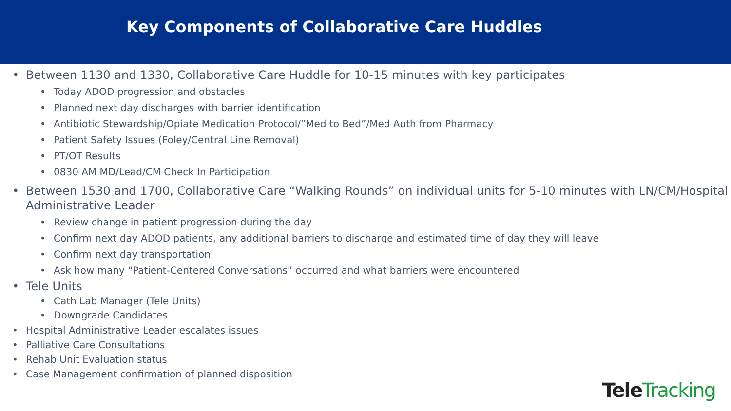Key Components of Collaborative Care Huddles
• Between 1130 and 1330, Collaborative Care Huddle for 10-15 minutes with key participates
• Today ADOD progression and obstacles
• Planned next day discharges with barrier identification
• Antibiotic Stewardship/Opiate Medication Protocol/”Med to Bed”/Med Auth from Pharmacy
• Patient Safety Issues (Foley/Central Line Removal)
• PT/OT Results
• 0830 AM MD/Lead/CM Check In Participation
• Between 1530 and 1700, Collaborative Care “Walking Rounds” on individual units for 5-10 minutes with LN/CM/Hospital Administrative Leader
• Review change in patient progression during the day
• Confirm next day ADOD patients, any additional barriers to discharge and estimated time of day they will leave
• Confirm next day transportation
• Ask how many “Patient-Centered Conversations” occurred and what barriers were encountered
• Tele Units
• Cath Lab Manager (Tele Units)
• Downgrade Candidates
• Hospital Administrative Leader escalates issues
• Palliative Care Consultations
• Rehab Unit Evaluation status
• Case Management confirmation of planned disposition
TeleTracking